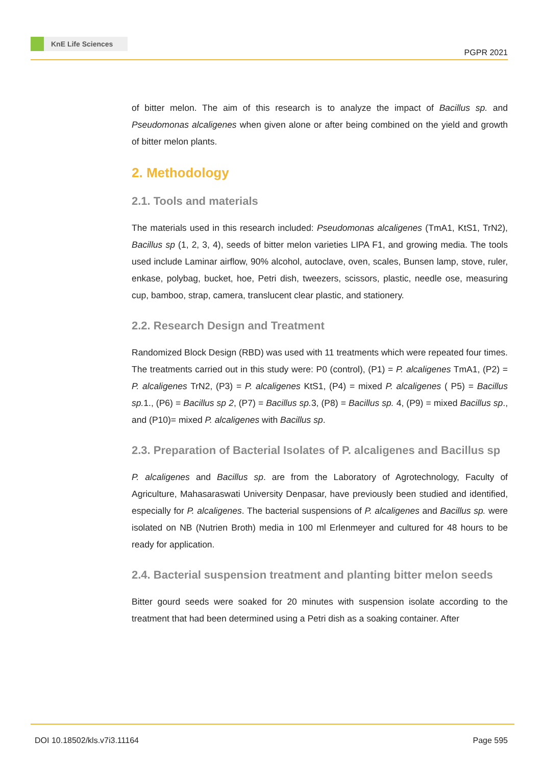KnE Life Sciences
PGPR 2021
of bitter melon. The aim of this research is to analyze the impact of Bacillus sp. and Pseudomonas alcaligenes when given alone or after being combined on the yield and growth of bitter melon plants.
2. Methodology
2.1. Tools and materials
The materials used in this research included: Pseudomonas alcaligenes (TmA1, KtS1, TrN2), Bacillus sp (1, 2, 3, 4), seeds of bitter melon varieties LIPA F1, and growing media. The tools used include Laminar airflow, 90% alcohol, autoclave, oven, scales, Bunsen lamp, stove, ruler, enkase, polybag, bucket, hoe, Petri dish, tweezers, scissors, plastic, needle ose, measuring cup, bamboo, strap, camera, translucent clear plastic, and stationery.
2.2. Research Design and Treatment
Randomized Block Design (RBD) was used with 11 treatments which were repeated four times. The treatments carried out in this study were: P0 (control), (P1) = P. alcaligenes TmA1, (P2) = P. alcaligenes TrN2, (P3) = P. alcaligenes KtS1, (P4) = mixed P. alcaligenes ( P5) = Bacillus sp. 1., (P6) = Bacillus sp 2, (P7) = Bacillus sp. 3, (P8) = Bacillus sp. 4, (P9) = mixed Bacillus sp., and (P10)= mixed P. alcaligenes with Bacillus sp.
2.3. Preparation of Bacterial Isolates of P. alcaligenes and Bacillus sp
P. alcaligenes and Bacillus sp. are from the Laboratory of Agrotechnology, Faculty of Agriculture, Mahasaraswati University Denpasar, have previously been studied and identified, especially for P. alcaligenes. The bacterial suspensions of P. alcaligenes and Bacillus sp. were isolated on NB (Nutrien Broth) media in 100 ml Erlenmeyer and cultured for 48 hours to be ready for application.
2.4. Bacterial suspension treatment and planting bitter melon seeds
Bitter gourd seeds were soaked for 20 minutes with suspension isolate according to the treatment that had been determined using a Petri dish as a soaking container. After
DOI 10.18502/kls.v7i3.11164 Page 595